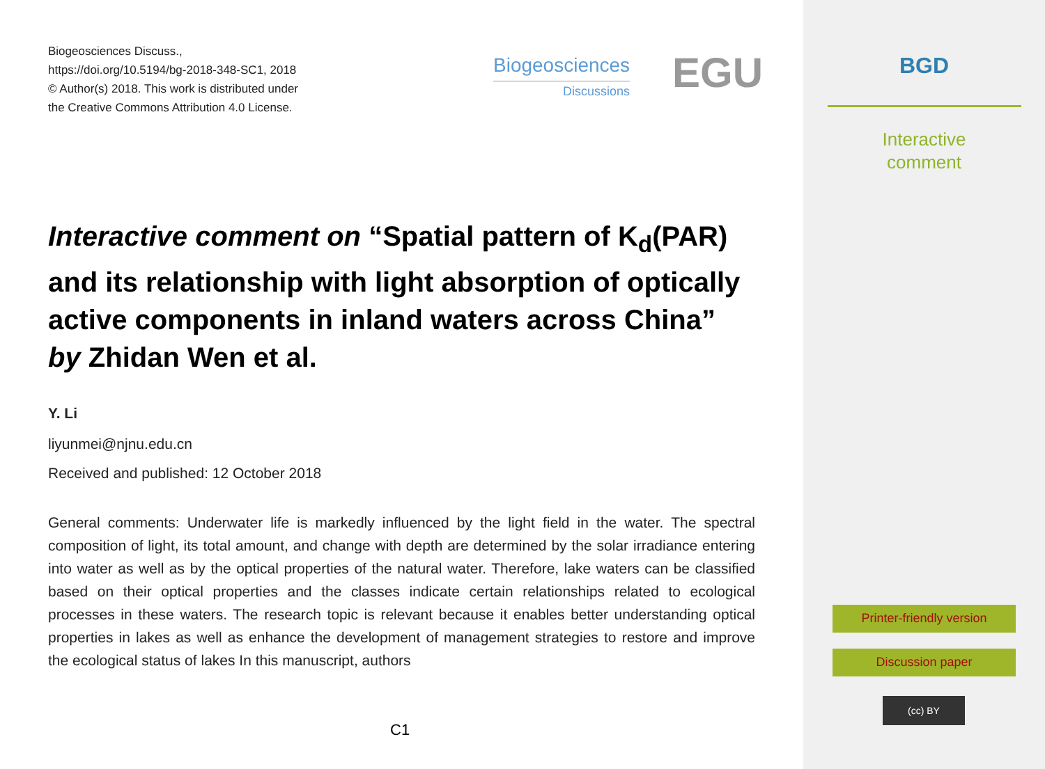Biogeosciences Discuss.,
https://doi.org/10.5194/bg-2018-348-SC1, 2018
© Author(s) 2018. This work is distributed under
the Creative Commons Attribution 4.0 License.
Biogeosciences
Discussions
EGU
Interactive comment on “Spatial pattern of K<sub>d</sub>(PAR) and its relationship with light absorption of optically active components in inland waters across China” by Zhidan Wen et al.
Y. Li
liyunmei@njnu.edu.cn
Received and published: 12 October 2018
General comments: Underwater life is markedly influenced by the light field in the water. The spectral composition of light, its total amount, and change with depth are determined by the solar irradiance entering into water as well as by the optical properties of the natural water. Therefore, lake waters can be classified based on their optical properties and the classes indicate certain relationships related to ecological processes in these waters. The research topic is relevant because it enables better understanding optical properties in lakes as well as enhance the development of management strategies to restore and improve the ecological status of lakes In this manuscript, authors
C1
BGD
Interactive
comment
Printer-friendly version
Discussion paper
(cc) BY